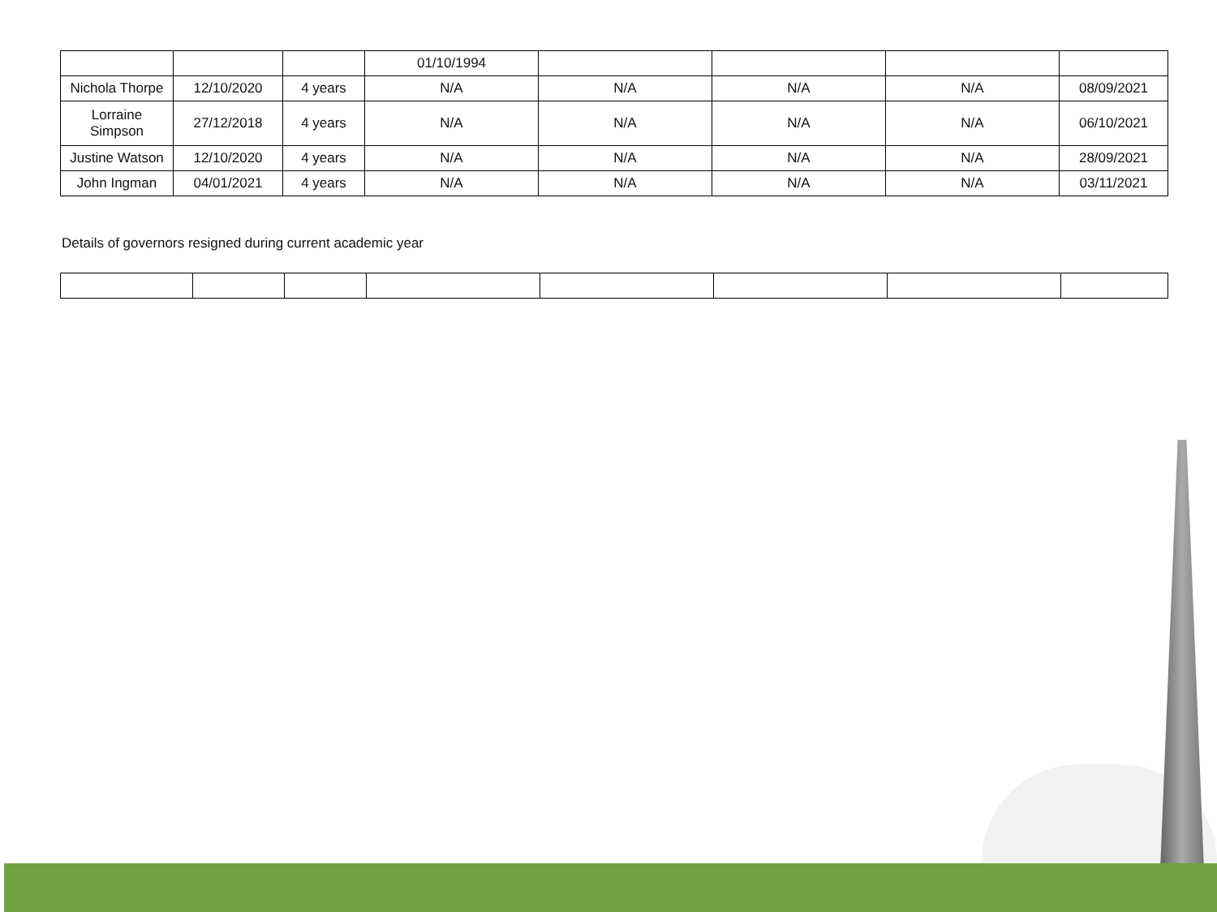| | | | 01/10/1994 | | | | |
| Nichola Thorpe | 12/10/2020 | 4 years | N/A | N/A | N/A | N/A | 08/09/2021 |
| Lorraine Simpson | 27/12/2018 | 4 years | N/A | N/A | N/A | N/A | 06/10/2021 |
| Justine Watson | 12/10/2020 | 4 years | N/A | N/A | N/A | N/A | 28/09/2021 |
| John Ingman | 04/01/2021 | 4 years | N/A | N/A | N/A | N/A | 03/11/2021 |
Details of governors resigned during current academic year